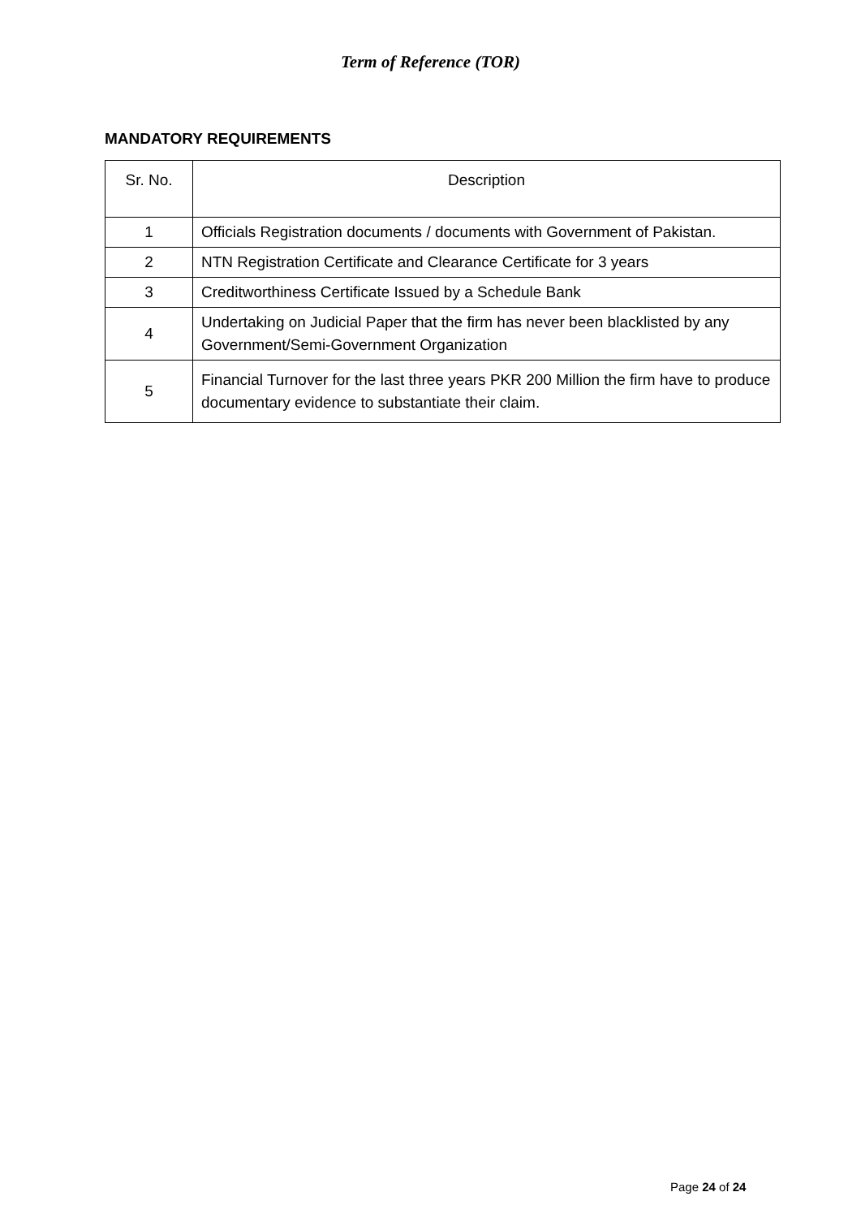Term of Reference (TOR)
MANDATORY REQUIREMENTS
| Sr. No. | Description |
| --- | --- |
| 1 | Officials Registration documents / documents with Government of Pakistan. |
| 2 | NTN Registration Certificate and Clearance Certificate for 3 years |
| 3 | Creditworthiness Certificate Issued by a Schedule Bank |
| 4 | Undertaking on Judicial Paper that the firm has never been blacklisted by any Government/Semi-Government Organization |
| 5 | Financial Turnover for the last three years PKR 200 Million the firm have to produce documentary evidence to substantiate their claim. |
Page 24 of 24